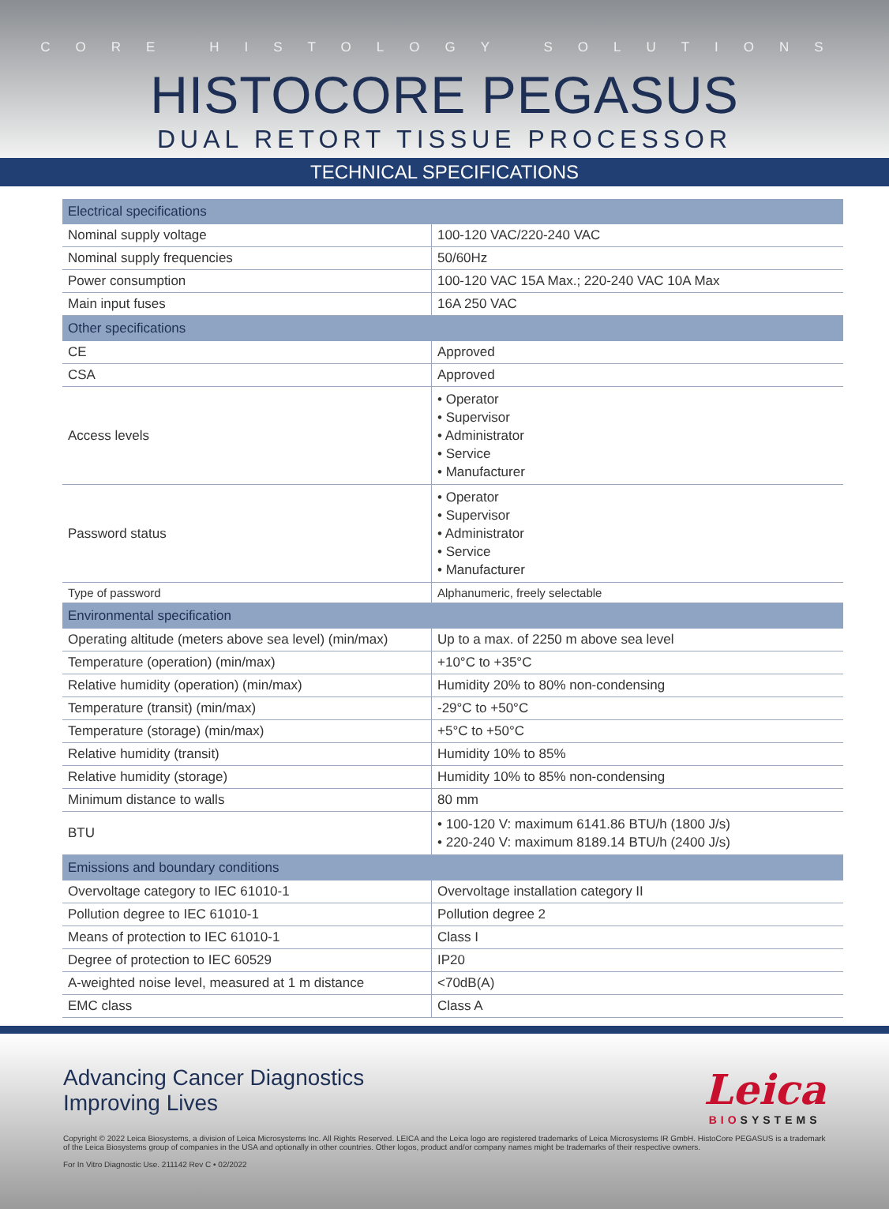CORE HISTOLOGY SOLUTIONS
HISTOCORE PEGASUS
DUAL RETORT TISSUE PROCESSOR
TECHNICAL SPECIFICATIONS
| Electrical specifications | |
| --- | --- |
| Nominal supply voltage | 100-120 VAC/220-240 VAC |
| Nominal supply frequencies | 50/60Hz |
| Power consumption | 100-120 VAC 15A Max.; 220-240 VAC 10A Max |
| Main input fuses | 16A 250 VAC |
| Other specifications | |
| CE | Approved |
| CSA | Approved |
| Access levels | • Operator • Supervisor • Administrator • Service • Manufacturer |
| Password status | • Operator • Supervisor • Administrator • Service • Manufacturer |
| Type of password | Alphanumeric, freely selectable |
| Environmental specification | |
| Operating altitude (meters above sea level) (min/max) | Up to a max. of 2250 m above sea level |
| Temperature (operation) (min/max) | +10°C to +35°C |
| Relative humidity (operation) (min/max) | Humidity 20% to 80% non-condensing |
| Temperature (transit) (min/max) | -29°C to +50°C |
| Temperature (storage) (min/max) | +5°C to +50°C |
| Relative humidity (transit) | Humidity 10% to 85% |
| Relative humidity (storage) | Humidity 10% to 85% non-condensing |
| Minimum distance to walls | 80 mm |
| BTU | • 100-120 V: maximum 6141.86 BTU/h (1800 J/s) • 220-240 V: maximum 8189.14 BTU/h (2400 J/s) |
| Emissions and boundary conditions | |
| Overvoltage category to IEC 61010-1 | Overvoltage installation category II |
| Pollution degree to IEC 61010-1 | Pollution degree 2 |
| Means of protection to IEC 61010-1 | Class I |
| Degree of protection to IEC 60529 | IP20 |
| A-weighted noise level, measured at 1 m distance | <70dB(A) |
| EMC class | Class A |
Advancing Cancer Diagnostics
Improving Lives
Leica
BIOSYSTEMS
Copyright © 2022 Leica Biosystems, a division of Leica Microsystems Inc. All Rights Reserved. LEICA and the Leica logo are registered trademarks of Leica Microsystems IR GmbH. HistoCore PEGASUS is a trademark of the Leica Biosystems group of companies in the USA and optionally in other countries. Other logos, product and/or company names might be trademarks of their respective owners.
For In Vitro Diagnostic Use. 211142 Rev C • 02/2022